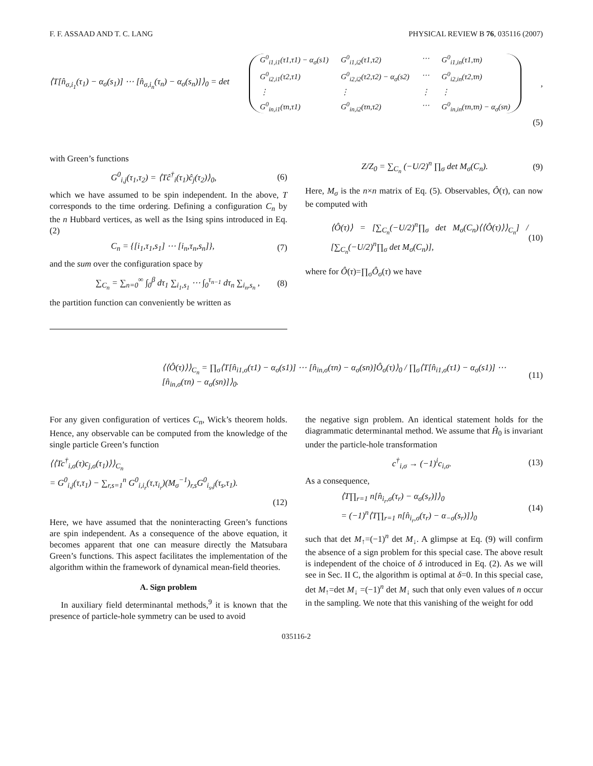F. F. ASSAAD AND T. C. LANG PHYSICAL REVIEW B 76, 035116 (2007)
⟨T[n̂<sub>σ,i<sub>1</sub></sub>(τ<sub>1</sub>) − α<sub>σ</sub>(s<sub>1</sub>)] ⋯ [n̂<sub>σ,i<sub>n</sub></sub>(τ<sub>n</sub>) − α<sub>σ</sub>(s<sub>n</sub>)]⟩<sub>0</sub> = det
G<sup>0</sup><sub>i1,i1</sub>(τ1,τ1) − α<sub>σ</sub>(s1) G<sup>0</sup><sub>i1,i2</sub>(τ1,τ2) ⋯ G<sup>0</sup><sub>i1,in</sub>(τ1,τn) G<sup>0</sup><sub>i2,i1</sub>(τ2,τ1) G<sup>0</sup><sub>i2,i2</sub>(τ2,τ2) − α<sub>σ</sub>(s2) ⋯ G<sup>0</sup><sub>i2,in</sub>(τ2,τn) ⋮ ⋮ ⋮ ⋮ G<sup>0</sup><sub>in,i1</sub>(τn,τ1) G<sup>0</sup><sub>in,i2</sub>(τn,τ2) ⋯ G<sup>0</sup><sub>in,in</sub>(τn,τn) − α<sub>σ</sub>(sn)
,
(5)
with Green’s functions
G<sup>0</sup><sub>i,j</sub>(τ<sub>1</sub>,τ<sub>2</sub>) = ⟨Tĉ<sup>†</sup><sub>i</sub>(τ<sub>1</sub>)ĉ<sub>j</sub>(τ<sub>2</sub>)⟩<sub>0</sub>, (6)
which we have assumed to be spin independent. In the above, T corresponds to the time ordering. Defining a configuration C<sub>n</sub> by the n Hubbard vertices, as well as the Ising spins introduced in Eq. (2)
C<sub>n</sub> = {[i<sub>1</sub>,τ<sub>1</sub>,s<sub>1</sub>] ⋯ [i<sub>n</sub>,τ<sub>n</sub>,s<sub>n</sub>]}, (7)
and the sum over the configuration space by
∑<sub>C<sub>n</sub></sub> = ∑<sub>n=0</sub><sup>∞</sup> ∫<sub>0</sub><sup>β</sup> dτ<sub>1</sub> ∑<sub>i<sub>1</sub>,s<sub>1</sub></sub> ⋯ ∫<sub>0</sub><sup>τ<sub>n−1</sub></sup> dτ<sub>n</sub> ∑<sub>i<sub>n</sub>,s<sub>n</sub></sub> , (8)
the partition function can conveniently be written as
Z/Z<sub>0</sub> = ∑<sub>C<sub>n</sub></sub> (−U/2)<sup>n</sup> ∏<sub>σ</sub> det M<sub>σ</sub>(C<sub>n</sub>). (9)
Here, M<sub>σ</sub> is the n×n matrix of Eq. (5). Observables, Ô(τ), can now be computed with
⟨Ô(τ)⟩ = [∑<sub>C<sub>n</sub></sub>(−U/2)<sup>n</sup>∏<sub>σ</sub> det M<sub>σ</sub>(C<sub>n</sub>)⟨⟨Ô(τ)⟩⟩<sub>C<sub>n</sub></sub>] / [∑<sub>C<sub>n</sub></sub>(−U/2)<sup>n</sup>∏<sub>σ</sub> det M<sub>σ</sub>(C<sub>n</sub>)], (10)
where for Ô(τ)=∏<sub>σ</sub>Ô<sub>σ</sub>(τ) we have
⟨⟨Ô(τ)⟩⟩<sub>C<sub>n</sub></sub> = ∏<sub>σ</sub>⟨T[n̂<sub>i1,σ</sub>(τ1) − α<sub>σ</sub>(s1)] ⋯ [n̂<sub>in,σ</sub>(τn) − α<sub>σ</sub>(sn)]Ô<sub>σ</sub>(τ)⟩<sub>0</sub> / ∏<sub>σ</sub>⟨T[n̂<sub>i1,σ</sub>(τ1) − α<sub>σ</sub>(s1)] ⋯ [n̂<sub>in,σ</sub>(τn) − α<sub>σ</sub>(sn)]⟩<sub>0</sub>. (11)
For any given configuration of vertices C<sub>n</sub>, Wick’s theorem holds. Hence, any observable can be computed from the knowledge of the single particle Green’s function
⟨⟨Tc<sup>†</sup><sub>i,σ</sub>(τ)c<sub>j,σ</sub>(τ<sub>1</sub>)⟩⟩<sub>C<sub>n</sub></sub>
= G<sup>0</sup><sub>i,j</sub>(τ,τ<sub>1</sub>) − ∑<sub>r,s=1</sub><sup>n</sup> G<sup>0</sup><sub>i,i<sub>r</sub></sub>(τ,τ<sub>i<sub>r</sub></sub>)(M<sub>σ</sub><sup>−1</sup>)<sub>r,s</sub>G<sup>0</sup><sub>i<sub>s</sub>,j</sub>(τ<sub>s</sub>,τ<sub>1</sub>).
(12)
Here, we have assumed that the noninteracting Green’s functions are spin independent. As a consequence of the above equation, it becomes apparent that one can measure directly the Matsubara Green’s functions. This aspect facilitates the implementation of the algorithm within the framework of dynamical mean-field theories.
A. Sign problem
In auxiliary field determinantal methods,<sup>9</sup> it is known that the presence of particle-hole symmetry can be used to avoid
the negative sign problem. An identical statement holds for the diagrammatic determinantal method. We assume that Ĥ<sub>0</sub> is invariant under the particle-hole transformation
c<sup>†</sup><sub>i,σ</sub> → (−1)<sup>i</sup>c<sub>i,σ</sub>. (13)
As a consequence,
⟨T∏<sub>r=1</sub> n[n̂<sub>i<sub>r</sub>,σ</sub>(τ<sub>r</sub>) − α<sub>σ</sub>(s<sub>r</sub>)]⟩<sub>0</sub>
= (−1)<sup>n</sup>⟨T∏<sub>r=1</sub> n[n̂<sub>i<sub>r</sub>,σ</sub>(τ<sub>r</sub>) − α<sub>−σ</sub>(s<sub>r</sub>)]⟩<sub>0</sub> (14)
such that det M<sub>↑</sub>=(−1)<sup>n</sup> det M<sub>↓</sub>. A glimpse at Eq. (9) will confirm the absence of a sign problem for this special case. The above result is independent of the choice of δ introduced in Eq. (2). As we will see in Sec. II C, the algorithm is optimal at δ=0. In this special case, det M<sub>↑</sub>=det M<sub>↓</sub> =(−1)<sup>n</sup> det M<sub>↓</sub> such that only even values of n occur in the sampling. We note that this vanishing of the weight for odd
035116-2